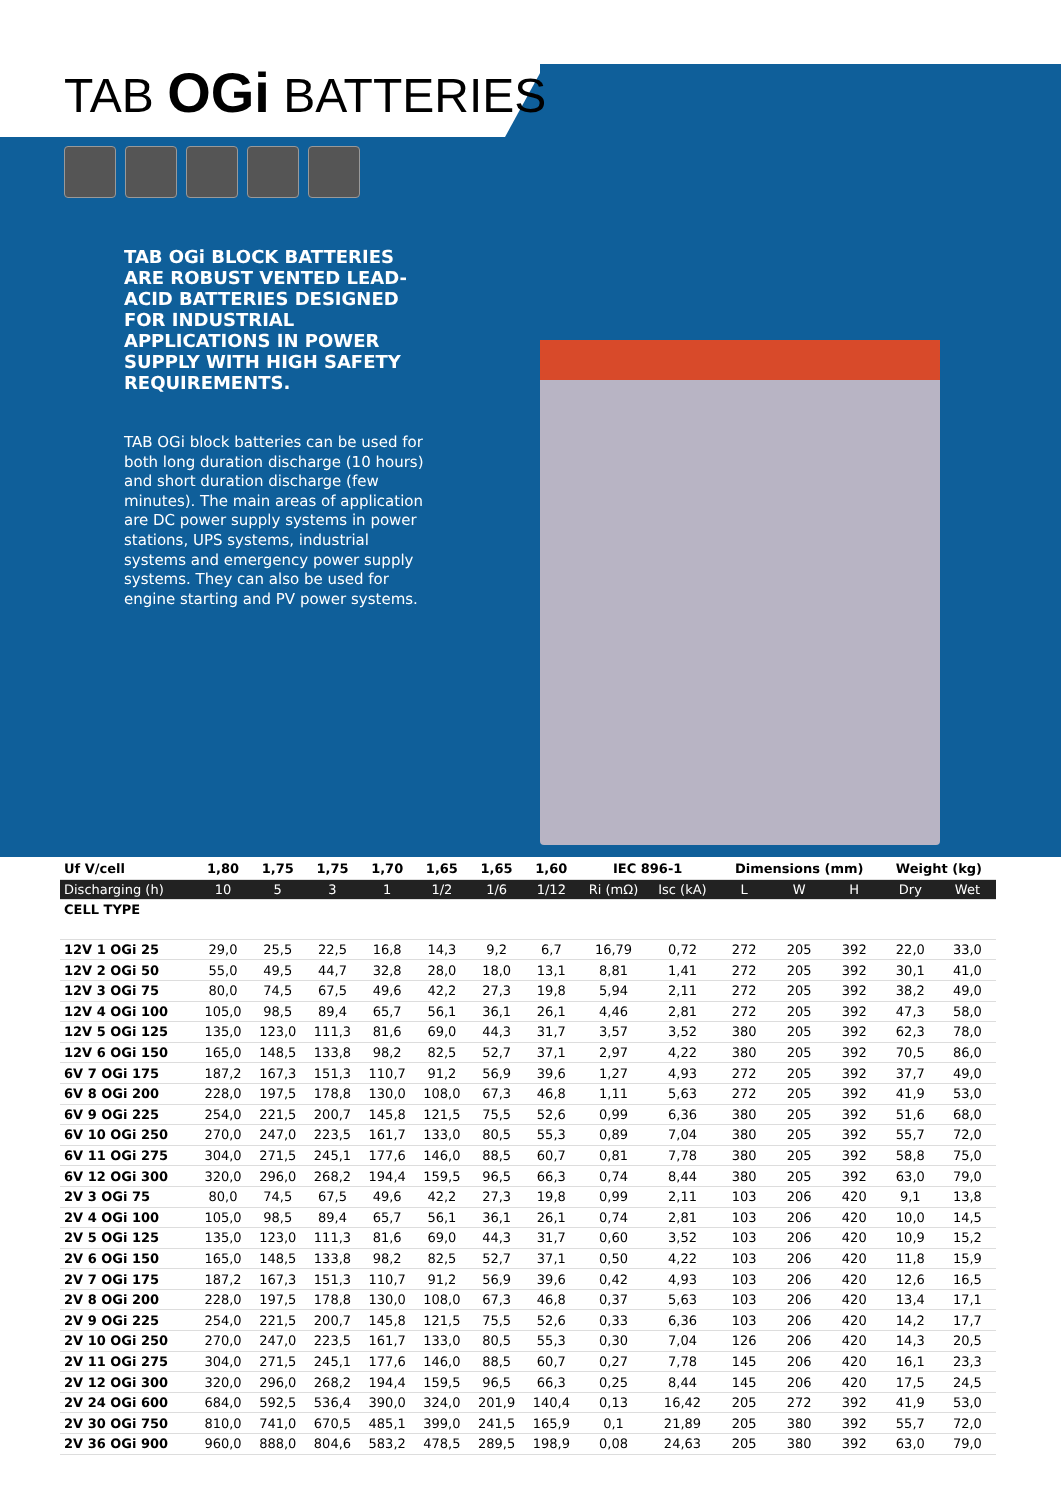TAB OGi BATTERIES
TAB OGi BLOCK BATTERIES ARE ROBUST VENTED LEAD-ACID BATTERIES DESIGNED FOR INDUSTRIAL APPLICATIONS IN POWER SUPPLY WITH HIGH SAFETY REQUIREMENTS.
TAB OGi block batteries can be used for both long duration discharge (10 hours) and short duration discharge (few minutes). The main areas of application are DC power supply systems in power stations, UPS systems, industrial systems and emergency power supply systems. They can also be used for engine starting and PV power systems.
| Uf V/cell | 1,80 | 1,75 | 1,75 | 1,70 | 1,65 | 1,65 | 1,60 | IEC 896-1 | | Dimensions (mm) | | | Weight (kg) | |
| --- | --- | --- | --- | --- | --- | --- | --- | --- | --- | --- | --- | --- | --- | --- |
| Discharging (h) | 10 | 5 | 3 | 1 | 1/2 | 1/6 | 1/12 | Ri (mΩ) | Isc (kA) | L | W | H | Dry | Wet |
| CELL TYPE | | | | | | | | | | | | | | |
| 12V 1 OGi 25 | 29,0 | 25,5 | 22,5 | 16,8 | 14,3 | 9,2 | 6,7 | 16,79 | 0,72 | 272 | 205 | 392 | 22,0 | 33,0 |
| 12V 2 OGi 50 | 55,0 | 49,5 | 44,7 | 32,8 | 28,0 | 18,0 | 13,1 | 8,81 | 1,41 | 272 | 205 | 392 | 30,1 | 41,0 |
| 12V 3 OGi 75 | 80,0 | 74,5 | 67,5 | 49,6 | 42,2 | 27,3 | 19,8 | 5,94 | 2,11 | 272 | 205 | 392 | 38,2 | 49,0 |
| 12V 4 OGi 100 | 105,0 | 98,5 | 89,4 | 65,7 | 56,1 | 36,1 | 26,1 | 4,46 | 2,81 | 272 | 205 | 392 | 47,3 | 58,0 |
| 12V 5 OGi 125 | 135,0 | 123,0 | 111,3 | 81,6 | 69,0 | 44,3 | 31,7 | 3,57 | 3,52 | 380 | 205 | 392 | 62,3 | 78,0 |
| 12V 6 OGi 150 | 165,0 | 148,5 | 133,8 | 98,2 | 82,5 | 52,7 | 37,1 | 2,97 | 4,22 | 380 | 205 | 392 | 70,5 | 86,0 |
| 6V 7 OGi 175 | 187,2 | 167,3 | 151,3 | 110,7 | 91,2 | 56,9 | 39,6 | 1,27 | 4,93 | 272 | 205 | 392 | 37,7 | 49,0 |
| 6V 8 OGi 200 | 228,0 | 197,5 | 178,8 | 130,0 | 108,0 | 67,3 | 46,8 | 1,11 | 5,63 | 272 | 205 | 392 | 41,9 | 53,0 |
| 6V 9 OGi 225 | 254,0 | 221,5 | 200,7 | 145,8 | 121,5 | 75,5 | 52,6 | 0,99 | 6,36 | 380 | 205 | 392 | 51,6 | 68,0 |
| 6V 10 OGi 250 | 270,0 | 247,0 | 223,5 | 161,7 | 133,0 | 80,5 | 55,3 | 0,89 | 7,04 | 380 | 205 | 392 | 55,7 | 72,0 |
| 6V 11 OGi 275 | 304,0 | 271,5 | 245,1 | 177,6 | 146,0 | 88,5 | 60,7 | 0,81 | 7,78 | 380 | 205 | 392 | 58,8 | 75,0 |
| 6V 12 OGi 300 | 320,0 | 296,0 | 268,2 | 194,4 | 159,5 | 96,5 | 66,3 | 0,74 | 8,44 | 380 | 205 | 392 | 63,0 | 79,0 |
| 2V 3 OGi 75 | 80,0 | 74,5 | 67,5 | 49,6 | 42,2 | 27,3 | 19,8 | 0,99 | 2,11 | 103 | 206 | 420 | 9,1 | 13,8 |
| 2V 4 OGi 100 | 105,0 | 98,5 | 89,4 | 65,7 | 56,1 | 36,1 | 26,1 | 0,74 | 2,81 | 103 | 206 | 420 | 10,0 | 14,5 |
| 2V 5 OGi 125 | 135,0 | 123,0 | 111,3 | 81,6 | 69,0 | 44,3 | 31,7 | 0,60 | 3,52 | 103 | 206 | 420 | 10,9 | 15,2 |
| 2V 6 OGi 150 | 165,0 | 148,5 | 133,8 | 98,2 | 82,5 | 52,7 | 37,1 | 0,50 | 4,22 | 103 | 206 | 420 | 11,8 | 15,9 |
| 2V 7 OGi 175 | 187,2 | 167,3 | 151,3 | 110,7 | 91,2 | 56,9 | 39,6 | 0,42 | 4,93 | 103 | 206 | 420 | 12,6 | 16,5 |
| 2V 8 OGi 200 | 228,0 | 197,5 | 178,8 | 130,0 | 108,0 | 67,3 | 46,8 | 0,37 | 5,63 | 103 | 206 | 420 | 13,4 | 17,1 |
| 2V 9 OGi 225 | 254,0 | 221,5 | 200,7 | 145,8 | 121,5 | 75,5 | 52,6 | 0,33 | 6,36 | 103 | 206 | 420 | 14,2 | 17,7 |
| 2V 10 OGi 250 | 270,0 | 247,0 | 223,5 | 161,7 | 133,0 | 80,5 | 55,3 | 0,30 | 7,04 | 126 | 206 | 420 | 14,3 | 20,5 |
| 2V 11 OGi 275 | 304,0 | 271,5 | 245,1 | 177,6 | 146,0 | 88,5 | 60,7 | 0,27 | 7,78 | 145 | 206 | 420 | 16,1 | 23,3 |
| 2V 12 OGi 300 | 320,0 | 296,0 | 268,2 | 194,4 | 159,5 | 96,5 | 66,3 | 0,25 | 8,44 | 145 | 206 | 420 | 17,5 | 24,5 |
| 2V 24 OGi 600 | 684,0 | 592,5 | 536,4 | 390,0 | 324,0 | 201,9 | 140,4 | 0,13 | 16,42 | 205 | 272 | 392 | 41,9 | 53,0 |
| 2V 30 OGi 750 | 810,0 | 741,0 | 670,5 | 485,1 | 399,0 | 241,5 | 165,9 | 0,1 | 21,89 | 205 | 380 | 392 | 55,7 | 72,0 |
| 2V 36 OGi 900 | 960,0 | 888,0 | 804,6 | 583,2 | 478,5 | 289,5 | 198,9 | 0,08 | 24,63 | 205 | 380 | 392 | 63,0 | 79,0 |